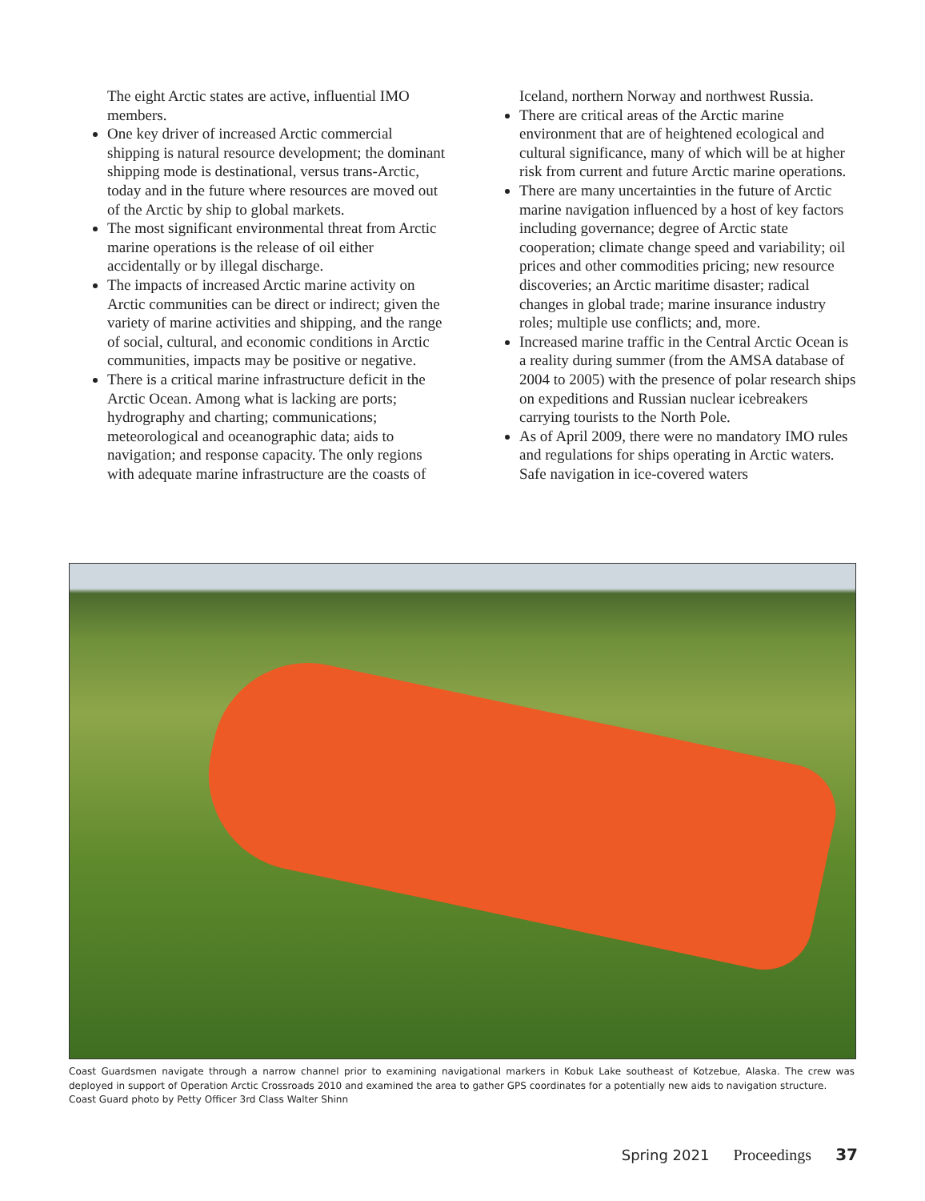The eight Arctic states are active, influential IMO members.
One key driver of increased Arctic commercial shipping is natural resource development; the dominant shipping mode is destinational, versus trans-Arctic, today and in the future where resources are moved out of the Arctic by ship to global markets.
The most significant environmental threat from Arctic marine operations is the release of oil either accidentally or by illegal discharge.
The impacts of increased Arctic marine activity on Arctic communities can be direct or indirect; given the variety of marine activities and shipping, and the range of social, cultural, and economic conditions in Arctic communities, impacts may be positive or negative.
There is a critical marine infrastructure deficit in the Arctic Ocean. Among what is lacking are ports; hydrography and charting; communications; meteorological and oceanographic data; aids to navigation; and response capacity. The only regions with adequate marine infrastructure are the coasts of
Iceland, northern Norway and northwest Russia.
There are critical areas of the Arctic marine environment that are of heightened ecological and cultural significance, many of which will be at higher risk from current and future Arctic marine operations.
There are many uncertainties in the future of Arctic marine navigation influenced by a host of key factors including governance; degree of Arctic state cooperation; climate change speed and variability; oil prices and other commodities pricing; new resource discoveries; an Arctic maritime disaster; radical changes in global trade; marine insurance industry roles; multiple use conflicts; and, more.
Increased marine traffic in the Central Arctic Ocean is a reality during summer (from the AMSA database of 2004 to 2005) with the presence of polar research ships on expeditions and Russian nuclear icebreakers carrying tourists to the North Pole.
As of April 2009, there were no mandatory IMO rules and regulations for ships operating in Arctic waters. Safe navigation in ice-covered waters
Coast Guardsmen navigate through a narrow channel prior to examining navigational markers in Kobuk Lake southeast of Kotzebue, Alaska. The crew was deployed in support of Operation Arctic Crossroads 2010 and examined the area to gather GPS coordinates for a potentially new aids to navigation structure.
Coast Guard photo by Petty Officer 3rd Class Walter Shinn
Spring 2021 Proceedings 37